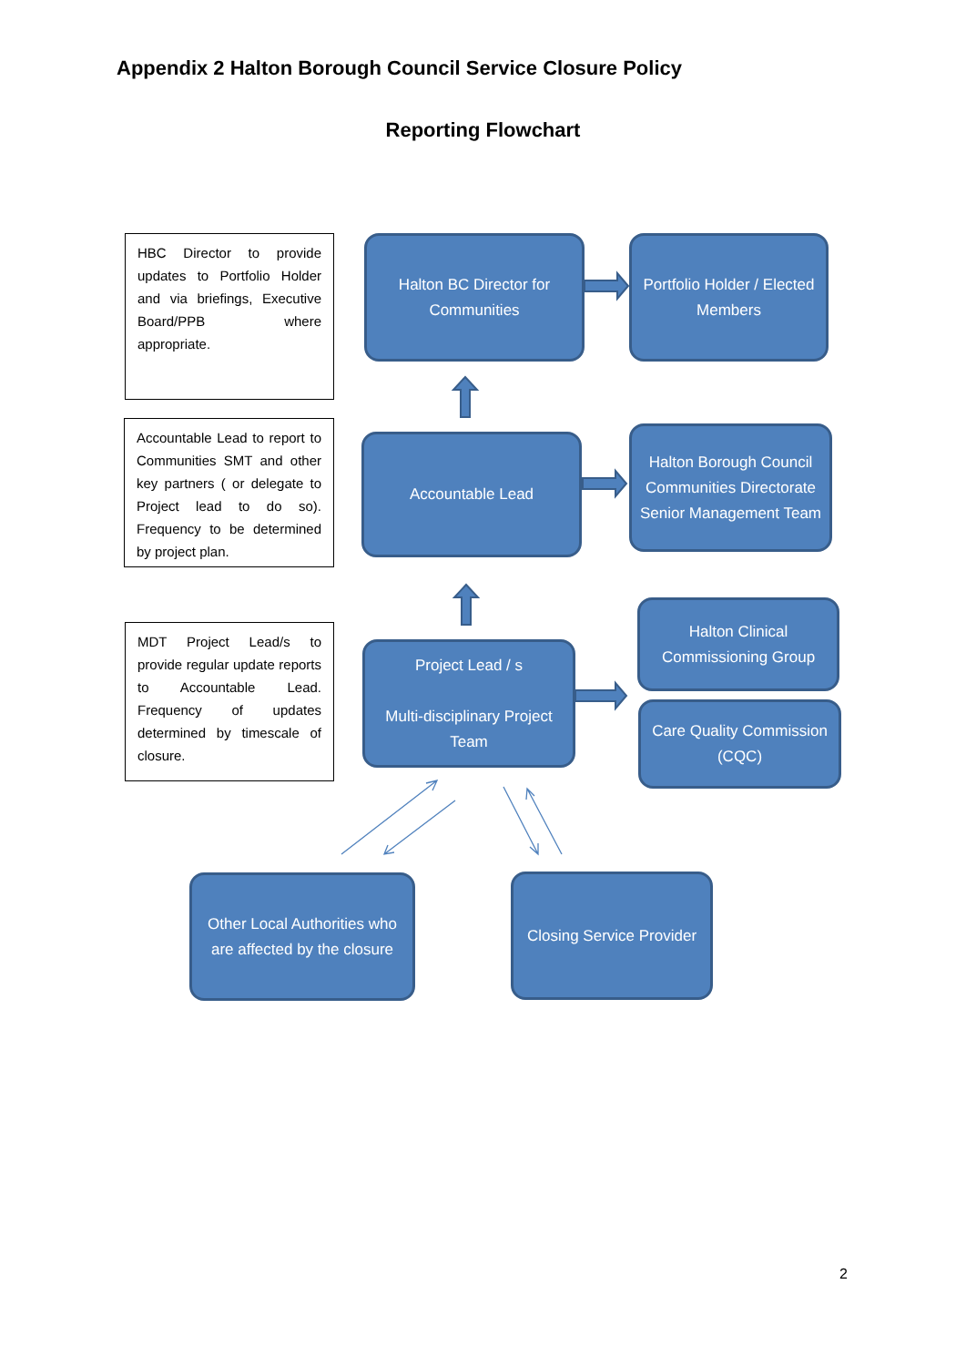Appendix 2 Halton Borough Council Service Closure Policy
Reporting Flowchart
HBC Director to provide updates to Portfolio Holder and via briefings, Executive Board/PPB where appropriate.
Halton BC Director for Communities
Portfolio Holder / Elected Members
Accountable Lead to report to Communities SMT and other key partners ( or delegate to Project lead to do so). Frequency to be determined by project plan.
Accountable Lead
Halton Borough Council Communities Directorate Senior Management Team
MDT Project Lead/s to provide regular update reports to Accountable Lead. Frequency of updates determined by timescale of closure.
Project Lead / s
Multi-disciplinary Project Team
Halton Clinical Commissioning Group
Care Quality Commission (CQC)
Other Local Authorities who are affected by the closure
Closing Service Provider
2